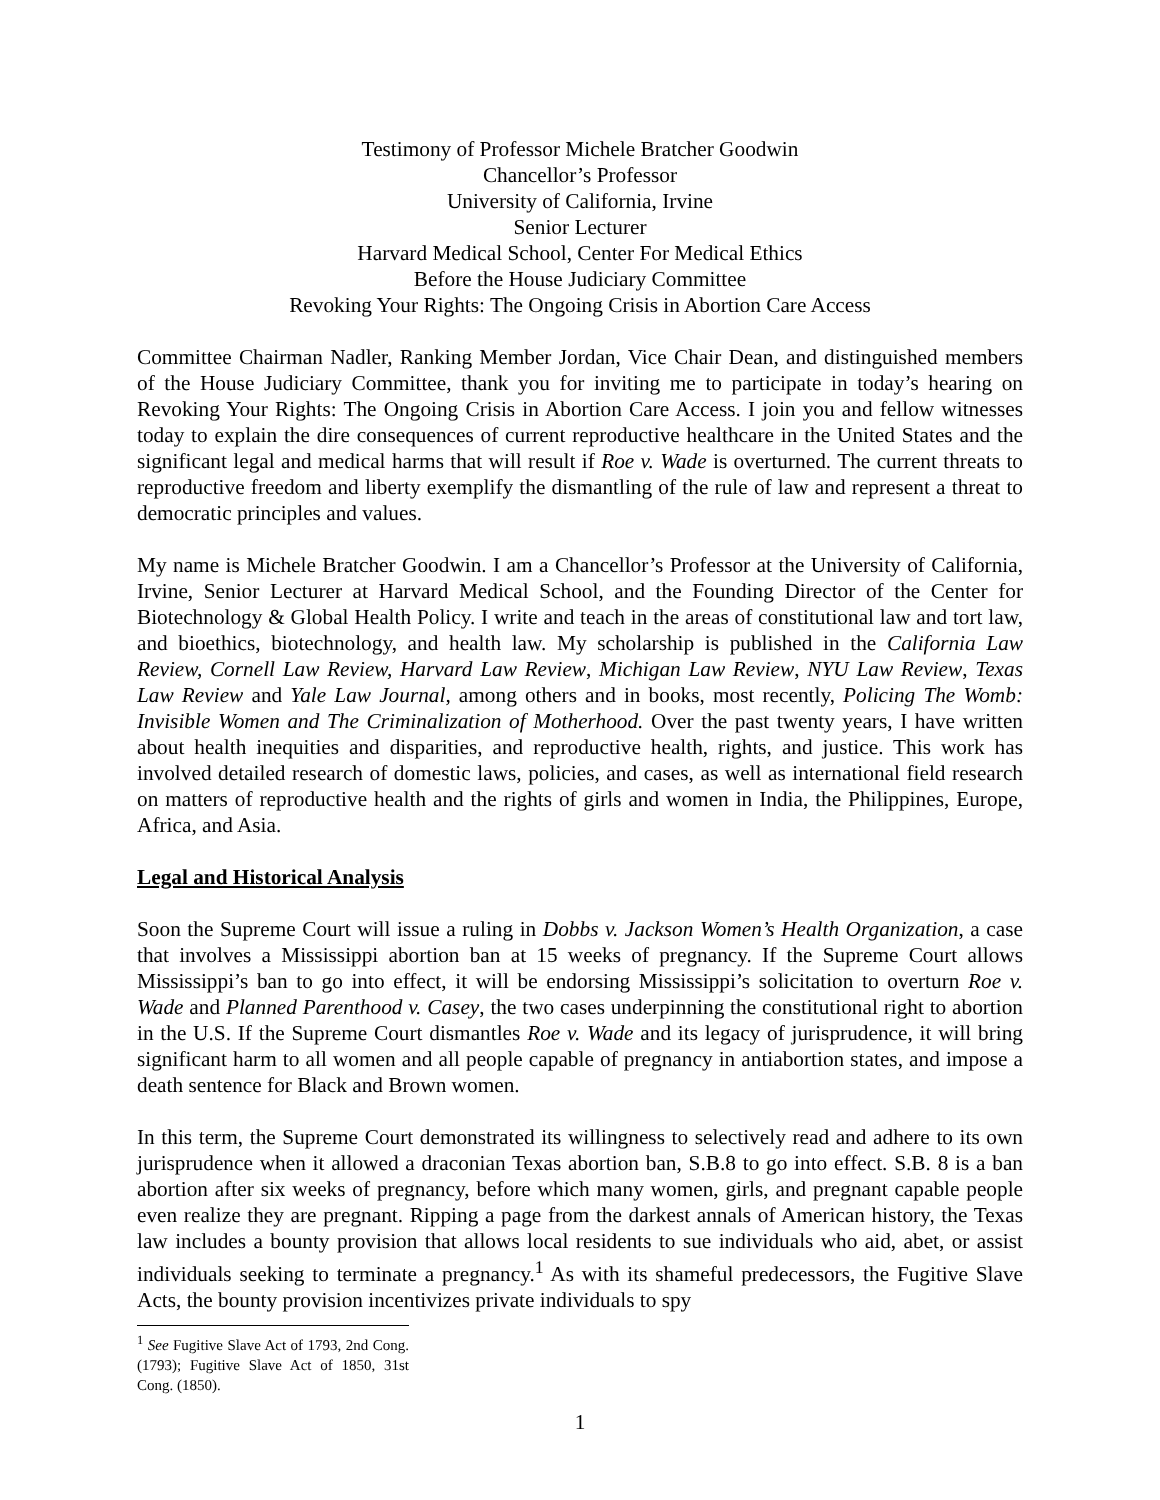Testimony of Professor Michele Bratcher Goodwin
Chancellor’s Professor
University of California, Irvine
Senior Lecturer
Harvard Medical School, Center For Medical Ethics
Before the House Judiciary Committee
Revoking Your Rights: The Ongoing Crisis in Abortion Care Access
Committee Chairman Nadler, Ranking Member Jordan, Vice Chair Dean, and distinguished members of the House Judiciary Committee, thank you for inviting me to participate in today’s hearing on Revoking Your Rights: The Ongoing Crisis in Abortion Care Access. I join you and fellow witnesses today to explain the dire consequences of current reproductive healthcare in the United States and the significant legal and medical harms that will result if Roe v. Wade is overturned. The current threats to reproductive freedom and liberty exemplify the dismantling of the rule of law and represent a threat to democratic principles and values.
My name is Michele Bratcher Goodwin. I am a Chancellor’s Professor at the University of California, Irvine, Senior Lecturer at Harvard Medical School, and the Founding Director of the Center for Biotechnology & Global Health Policy. I write and teach in the areas of constitutional law and tort law, and bioethics, biotechnology, and health law. My scholarship is published in the California Law Review, Cornell Law Review, Harvard Law Review, Michigan Law Review, NYU Law Review, Texas Law Review and Yale Law Journal, among others and in books, most recently, Policing The Womb: Invisible Women and The Criminalization of Motherhood. Over the past twenty years, I have written about health inequities and disparities, and reproductive health, rights, and justice. This work has involved detailed research of domestic laws, policies, and cases, as well as international field research on matters of reproductive health and the rights of girls and women in India, the Philippines, Europe, Africa, and Asia.
Legal and Historical Analysis
Soon the Supreme Court will issue a ruling in Dobbs v. Jackson Women’s Health Organization, a case that involves a Mississippi abortion ban at 15 weeks of pregnancy. If the Supreme Court allows Mississippi’s ban to go into effect, it will be endorsing Mississippi’s solicitation to overturn Roe v. Wade and Planned Parenthood v. Casey, the two cases underpinning the constitutional right to abortion in the U.S. If the Supreme Court dismantles Roe v. Wade and its legacy of jurisprudence, it will bring significant harm to all women and all people capable of pregnancy in antiabortion states, and impose a death sentence for Black and Brown women.
In this term, the Supreme Court demonstrated its willingness to selectively read and adhere to its own jurisprudence when it allowed a draconian Texas abortion ban, S.B.8 to go into effect. S.B. 8 is a ban abortion after six weeks of pregnancy, before which many women, girls, and pregnant capable people even realize they are pregnant. Ripping a page from the darkest annals of American history, the Texas law includes a bounty provision that allows local residents to sue individuals who aid, abet, or assist individuals seeking to terminate a pregnancy.<sup>1</sup> As with its shameful predecessors, the Fugitive Slave Acts, the bounty provision incentivizes private individuals to spy
<sup>1</sup> See Fugitive Slave Act of 1793, 2nd Cong. (1793); Fugitive Slave Act of 1850, 31st Cong. (1850).
1